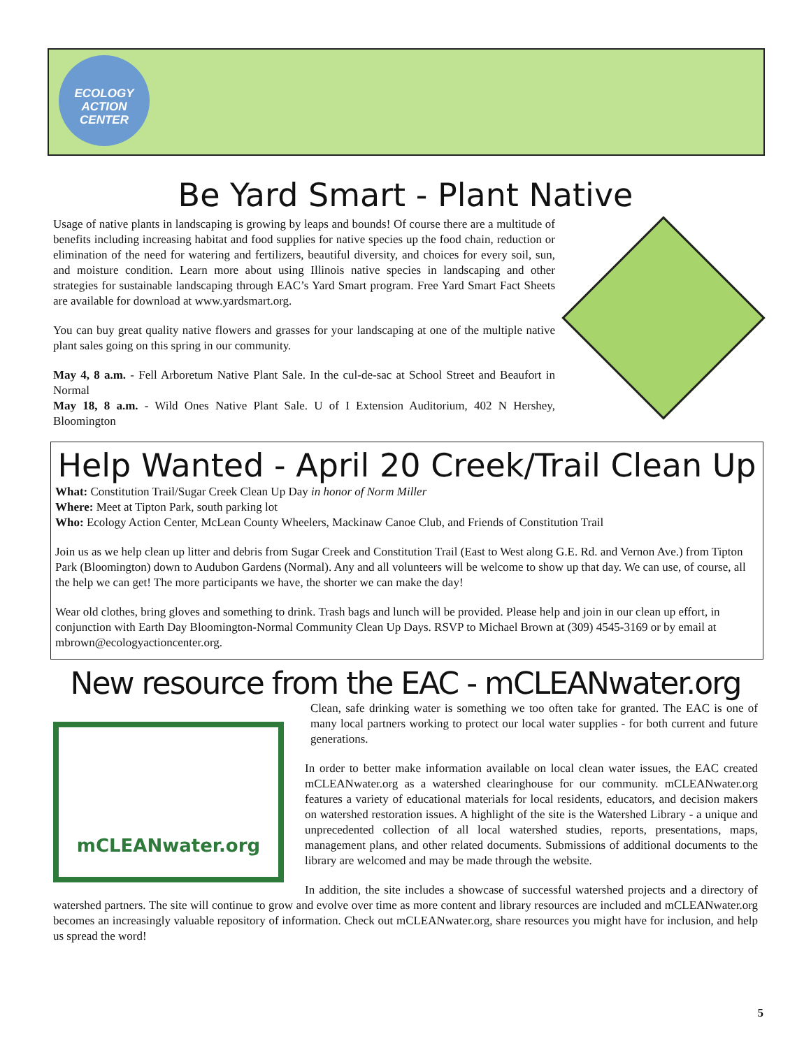ECOLOGY
ACTION
CENTER
Be Yard Smart - Plant Native
Usage of native plants in landscaping is growing by leaps and bounds! Of course there are a multitude of benefits including increasing habitat and food supplies for native species up the food chain, reduction or elimination of the need for watering and fertilizers, beautiful diversity, and choices for every soil, sun, and moisture condition. Learn more about using Illinois native species in landscaping and other strategies for sustainable landscaping through EAC’s Yard Smart program. Free Yard Smart Fact Sheets are available for download at www.yardsmart.org.
You can buy great quality native flowers and grasses for your landscaping at one of the multiple native plant sales going on this spring in our community.
May 4, 8 a.m. - Fell Arboretum Native Plant Sale. In the cul-de-sac at School Street and Beaufort in Normal
May 18, 8 a.m. - Wild Ones Native Plant Sale. U of I Extension Auditorium, 402 N Hershey, Bloomington
Help Wanted - April 20 Creek/Trail Clean Up
What: Constitution Trail/Sugar Creek Clean Up Day in honor of Norm Miller
Where: Meet at Tipton Park, south parking lot
Who: Ecology Action Center, McLean County Wheelers, Mackinaw Canoe Club, and Friends of Constitution Trail
Join us as we help clean up litter and debris from Sugar Creek and Constitution Trail (East to West along G.E. Rd. and Vernon Ave.) from Tipton Park (Bloomington) down to Audubon Gardens (Normal). Any and all volunteers will be welcome to show up that day. We can use, of course, all the help we can get! The more participants we have, the shorter we can make the day!
Wear old clothes, bring gloves and something to drink. Trash bags and lunch will be provided. Please help and join in our clean up effort, in conjunction with Earth Day Bloomington-Normal Community Clean Up Days. RSVP to Michael Brown at (309) 4545-3169 or by email at mbrown@ecologyactioncenter.org.
New resource from the EAC - mCLEANwater.org
mCLEANwater.org
Clean, safe drinking water is something we too often take for granted. The EAC is one of many local partners working to protect our local water supplies - for both current and future generations.
In order to better make information available on local clean water issues, the EAC created mCLEANwater.org as a watershed clearinghouse for our community. mCLEANwater.org features a variety of educational materials for local residents, educators, and decision makers on watershed restoration issues. A highlight of the site is the Watershed Library - a unique and unprecedented collection of all local watershed studies, reports, presentations, maps, management plans, and other related documents. Submissions of additional documents to the library are welcomed and may be made through the website.
In addition, the site includes a showcase of successful watershed projects and a directory of watershed partners. The site will continue to grow and evolve over time as more content and library resources are included and mCLEANwater.org becomes an increasingly valuable repository of information. Check out mCLEANwater.org, share resources you might have for inclusion, and help us spread the word!
5